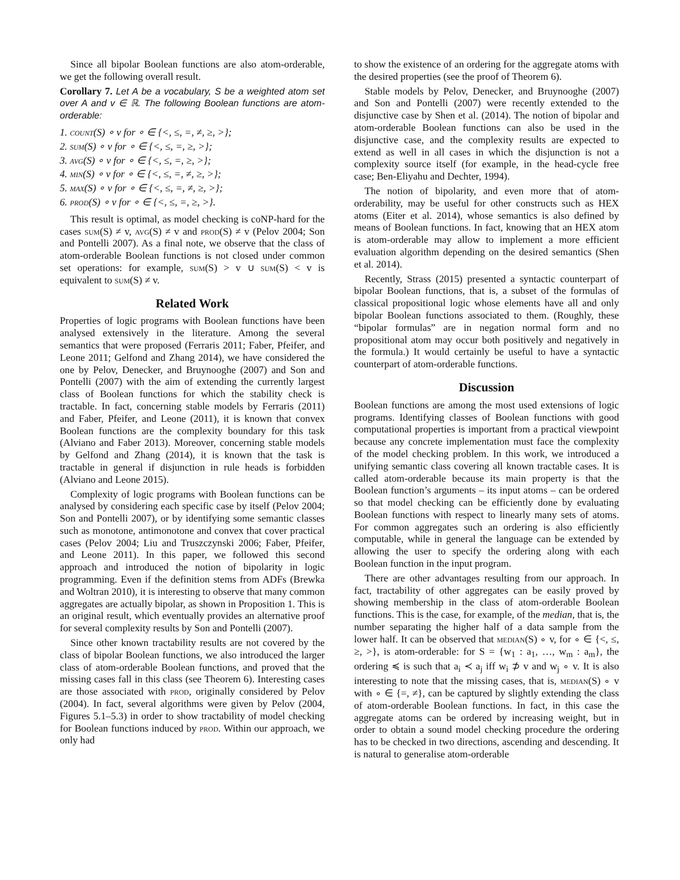Since all bipolar Boolean functions are also atom-orderable, we get the following overall result.
Corollary 7. Let A be a vocabulary, S be a weighted atom set over A and v ∈ ℝ. The following Boolean functions are atom-orderable:
1. count(S) ∘ v for ∘ ∈ {<, ≤, =, ≠, ≥, >};
2. sum(S) ∘ v for ∘ ∈ {<, ≤, =, ≥, >};
3. avg(S) ∘ v for ∘ ∈ {<, ≤, =, ≥, >};
4. min(S) ∘ v for ∘ ∈ {<, ≤, =, ≠, ≥, >};
5. max(S) ∘ v for ∘ ∈ {<, ≤, =, ≠, ≥, >};
6. prod(S) ∘ v for ∘ ∈ {<, ≤, =, ≥, >}.
This result is optimal, as model checking is coNP-hard for the cases sum(S) ≠ v, avg(S) ≠ v and prod(S) ≠ v (Pelov 2004; Son and Pontelli 2007). As a final note, we observe that the class of atom-orderable Boolean functions is not closed under common set operations: for example, sum(S) > v ∪ sum(S) < v is equivalent to sum(S) ≠ v.
Related Work
Properties of logic programs with Boolean functions have been analysed extensively in the literature. Among the several semantics that were proposed (Ferraris 2011; Faber, Pfeifer, and Leone 2011; Gelfond and Zhang 2014), we have considered the one by Pelov, Denecker, and Bruynooghe (2007) and Son and Pontelli (2007) with the aim of extending the currently largest class of Boolean functions for which the stability check is tractable. In fact, concerning stable models by Ferraris (2011) and Faber, Pfeifer, and Leone (2011), it is known that convex Boolean functions are the complexity boundary for this task (Alviano and Faber 2013). Moreover, concerning stable models by Gelfond and Zhang (2014), it is known that the task is tractable in general if disjunction in rule heads is forbidden (Alviano and Leone 2015).
Complexity of logic programs with Boolean functions can be analysed by considering each specific case by itself (Pelov 2004; Son and Pontelli 2007), or by identifying some semantic classes such as monotone, antimonotone and convex that cover practical cases (Pelov 2004; Liu and Truszczynski 2006; Faber, Pfeifer, and Leone 2011). In this paper, we followed this second approach and introduced the notion of bipolarity in logic programming. Even if the definition stems from ADFs (Brewka and Woltran 2010), it is interesting to observe that many common aggregates are actually bipolar, as shown in Proposition 1. This is an original result, which eventually provides an alternative proof for several complexity results by Son and Pontelli (2007).
Since other known tractability results are not covered by the class of bipolar Boolean functions, we also introduced the larger class of atom-orderable Boolean functions, and proved that the missing cases fall in this class (see Theorem 6). Interesting cases are those associated with prod, originally considered by Pelov (2004). In fact, several algorithms were given by Pelov (2004, Figures 5.1–5.3) in order to show tractability of model checking for Boolean functions induced by prod. Within our approach, we only had
to show the existence of an ordering for the aggregate atoms with the desired properties (see the proof of Theorem 6).
Stable models by Pelov, Denecker, and Bruynooghe (2007) and Son and Pontelli (2007) were recently extended to the disjunctive case by Shen et al. (2014). The notion of bipolar and atom-orderable Boolean functions can also be used in the disjunctive case, and the complexity results are expected to extend as well in all cases in which the disjunction is not a complexity source itself (for example, in the head-cycle free case; Ben-Eliyahu and Dechter, 1994).
The notion of bipolarity, and even more that of atom-orderability, may be useful for other constructs such as HEX atoms (Eiter et al. 2014), whose semantics is also defined by means of Boolean functions. In fact, knowing that an HEX atom is atom-orderable may allow to implement a more efficient evaluation algorithm depending on the desired semantics (Shen et al. 2014).
Recently, Strass (2015) presented a syntactic counterpart of bipolar Boolean functions, that is, a subset of the formulas of classical propositional logic whose elements have all and only bipolar Boolean functions associated to them. (Roughly, these “bipolar formulas” are in negation normal form and no propositional atom may occur both positively and negatively in the formula.) It would certainly be useful to have a syntactic counterpart of atom-orderable functions.
Discussion
Boolean functions are among the most used extensions of logic programs. Identifying classes of Boolean functions with good computational properties is important from a practical viewpoint because any concrete implementation must face the complexity of the model checking problem. In this work, we introduced a unifying semantic class covering all known tractable cases. It is called atom-orderable because its main property is that the Boolean function’s arguments – its input atoms – can be ordered so that model checking can be efficiently done by evaluating Boolean functions with respect to linearly many sets of atoms. For common aggregates such an ordering is also efficiently computable, while in general the language can be extended by allowing the user to specify the ordering along with each Boolean function in the input program.
There are other advantages resulting from our approach. In fact, tractability of other aggregates can be easily proved by showing membership in the class of atom-orderable Boolean functions. This is the case, for example, of the median, that is, the number separating the higher half of a data sample from the lower half. It can be observed that median(S) ∘ v, for ∘ ∈ {<, ≤, ≥, >}, is atom-orderable: for S = {w<sub>1</sub> : a<sub>1</sub>, …, w<sub>m</sub> : a<sub>m</sub>}, the ordering ≼ is such that a<sub>i</sub> ≺ a<sub>j</sub> iff w<sub>i</sub> ⊅ v and w<sub>j</sub> ∘ v. It is also interesting to note that the missing cases, that is, median(S) ∘ v with ∘ ∈ {=, ≠}, can be captured by slightly extending the class of atom-orderable Boolean functions. In fact, in this case the aggregate atoms can be ordered by increasing weight, but in order to obtain a sound model checking procedure the ordering has to be checked in two directions, ascending and descending. It is natural to generalise atom-orderable